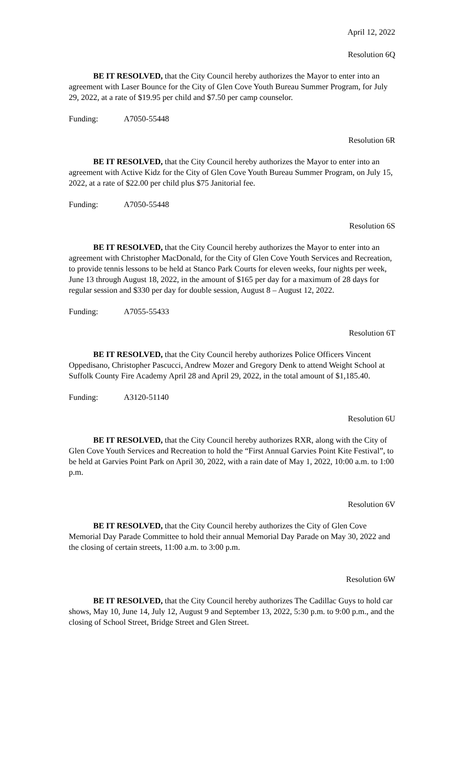April 12, 2022
Resolution 6Q
BE IT RESOLVED, that the City Council hereby authorizes the Mayor to enter into an agreement with Laser Bounce for the City of Glen Cove Youth Bureau Summer Program, for July 29, 2022, at a rate of $19.95 per child and $7.50 per camp counselor.
Funding: A7050-55448
Resolution 6R
BE IT RESOLVED, that the City Council hereby authorizes the Mayor to enter into an agreement with Active Kidz for the City of Glen Cove Youth Bureau Summer Program, on July 15, 2022, at a rate of $22.00 per child plus $75 Janitorial fee.
Funding: A7050-55448
Resolution 6S
BE IT RESOLVED, that the City Council hereby authorizes the Mayor to enter into an agreement with Christopher MacDonald, for the City of Glen Cove Youth Services and Recreation, to provide tennis lessons to be held at Stanco Park Courts for eleven weeks, four nights per week, June 13 through August 18, 2022, in the amount of $165 per day for a maximum of 28 days for regular session and $330 per day for double session, August 8 – August 12, 2022.
Funding: A7055-55433
Resolution 6T
BE IT RESOLVED, that the City Council hereby authorizes Police Officers Vincent Oppedisano, Christopher Pascucci, Andrew Mozer and Gregory Denk to attend Weight School at Suffolk County Fire Academy April 28 and April 29, 2022, in the total amount of $1,185.40.
Funding: A3120-51140
Resolution 6U
BE IT RESOLVED, that the City Council hereby authorizes RXR, along with the City of Glen Cove Youth Services and Recreation to hold the “First Annual Garvies Point Kite Festival”, to be held at Garvies Point Park on April 30, 2022, with a rain date of May 1, 2022, 10:00 a.m. to 1:00 p.m.
Resolution 6V
BE IT RESOLVED, that the City Council hereby authorizes the City of Glen Cove Memorial Day Parade Committee to hold their annual Memorial Day Parade on May 30, 2022 and the closing of certain streets, 11:00 a.m. to 3:00 p.m.
Resolution 6W
BE IT RESOLVED, that the City Council hereby authorizes The Cadillac Guys to hold car shows, May 10, June 14, July 12, August 9 and September 13, 2022, 5:30 p.m. to 9:00 p.m., and the closing of School Street, Bridge Street and Glen Street.